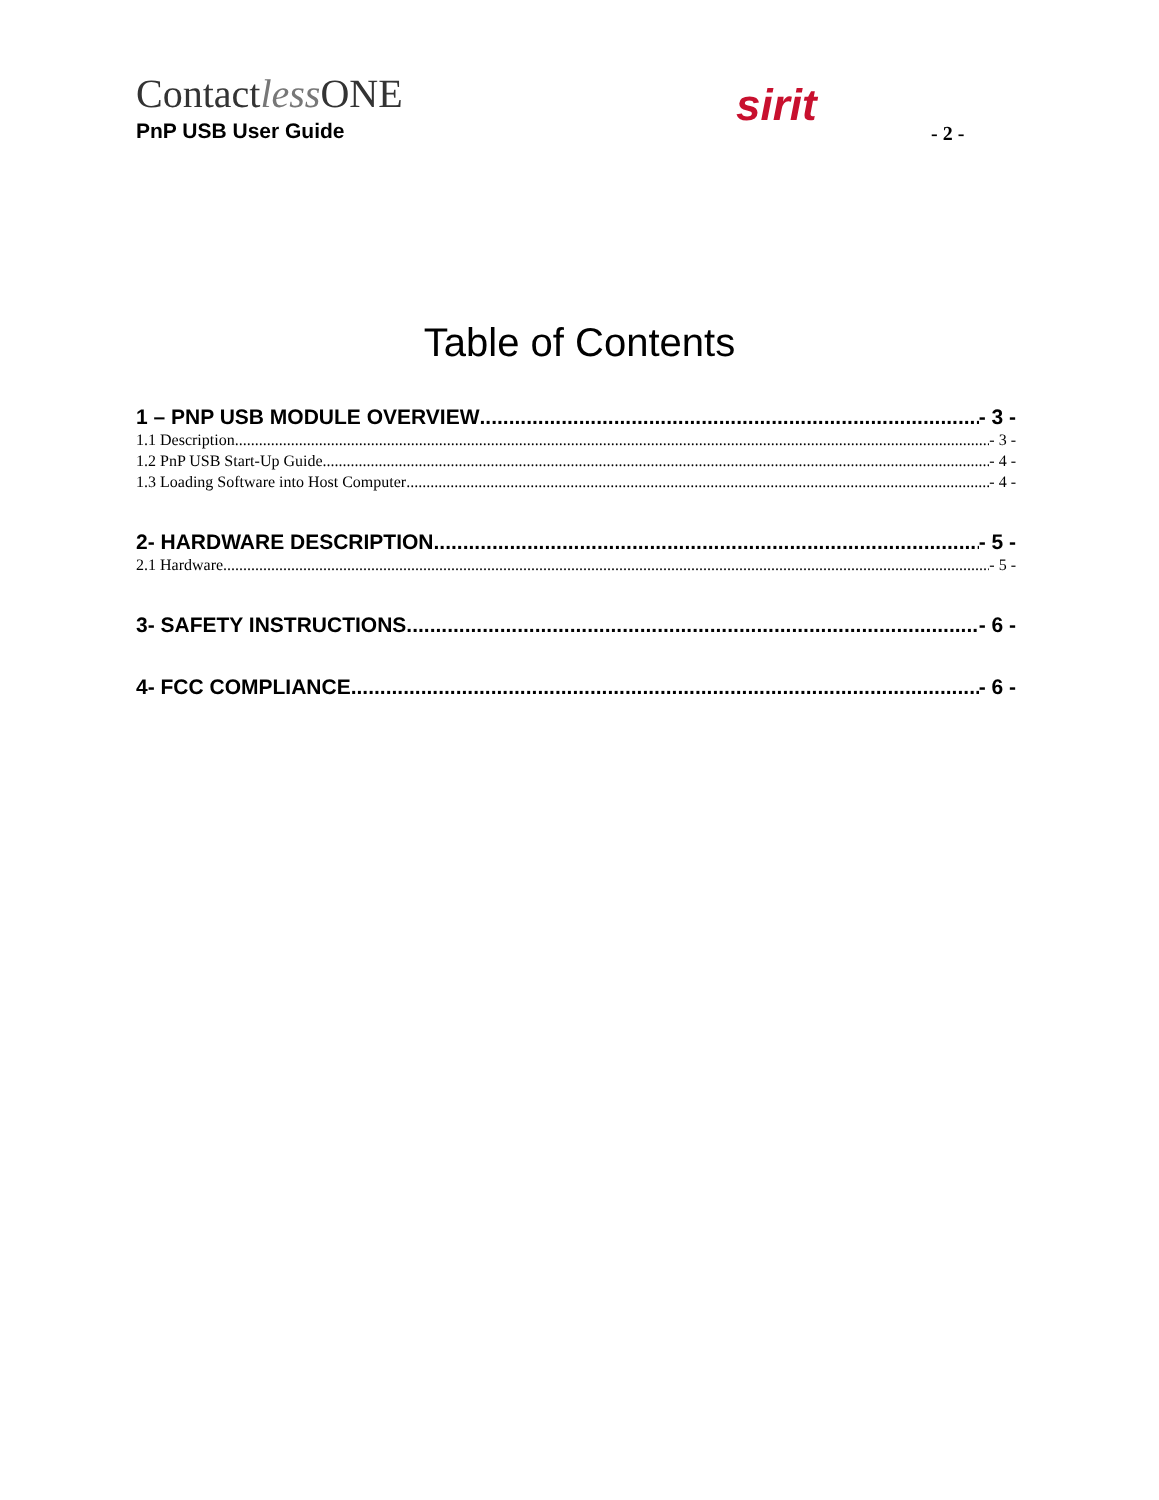Contactless ONE
PnP USB User Guide
sirit
- 2 -
Table of Contents
1 – PNP USB MODULE OVERVIEW - 3 -
1.1 Description - 3 -
1.2 PnP USB Start-Up Guide - 4 -
1.3 Loading Software into Host Computer - 4 -
2- HARDWARE DESCRIPTION - 5 -
2.1 Hardware - 5 -
3- SAFETY INSTRUCTIONS - 6 -
4- FCC COMPLIANCE - 6 -